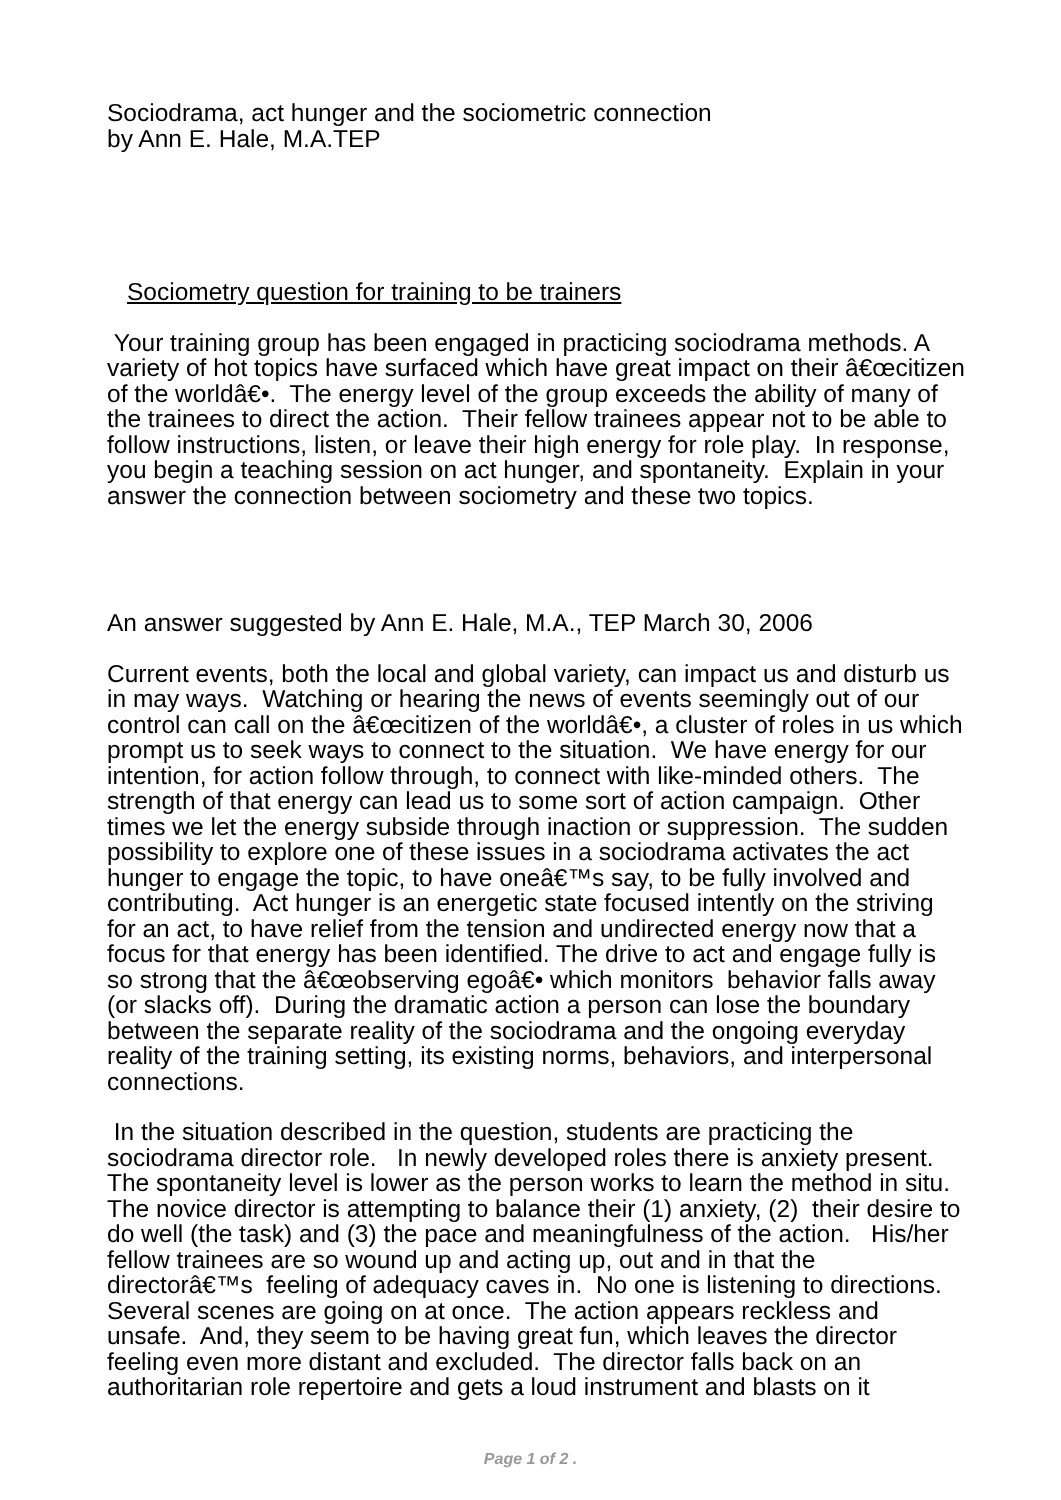Sociodrama, act hunger and the sociometric connection
by Ann E. Hale, M.A.TEP
Sociometry question for training to be trainers
Your training group has been engaged in practicing sociodrama methods. A variety of hot topics have surfaced which have great impact on their â€œcitizen of the worldâ€•. The energy level of the group exceeds the ability of many of the trainees to direct the action. Their fellow trainees appear not to be able to follow instructions, listen, or leave their high energy for role play. In response, you begin a teaching session on act hunger, and spontaneity. Explain in your answer the connection between sociometry and these two topics.
An answer suggested by Ann E. Hale, M.A., TEP March 30, 2006
Current events, both the local and global variety, can impact us and disturb us in may ways. Watching or hearing the news of events seemingly out of our control can call on the â€œcitizen of the worldâ€•, a cluster of roles in us which prompt us to seek ways to connect to the situation. We have energy for our intention, for action follow through, to connect with like-minded others. The strength of that energy can lead us to some sort of action campaign. Other times we let the energy subside through inaction or suppression. The sudden possibility to explore one of these issues in a sociodrama activates the act hunger to engage the topic, to have oneâ€™s say, to be fully involved and contributing. Act hunger is an energetic state focused intently on the striving for an act, to have relief from the tension and undirected energy now that a focus for that energy has been identified. The drive to act and engage fully is so strong that the â€œobserving egoâ€• which monitors behavior falls away (or slacks off). During the dramatic action a person can lose the boundary between the separate reality of the sociodrama and the ongoing everyday reality of the training setting, its existing norms, behaviors, and interpersonal connections.
In the situation described in the question, students are practicing the sociodrama director role. In newly developed roles there is anxiety present. The spontaneity level is lower as the person works to learn the method in situ. The novice director is attempting to balance their (1) anxiety, (2) their desire to do well (the task) and (3) the pace and meaningfulness of the action. His/her fellow trainees are so wound up and acting up, out and in that the directorâ€™s feeling of adequacy caves in. No one is listening to directions. Several scenes are going on at once. The action appears reckless and unsafe. And, they seem to be having great fun, which leaves the director feeling even more distant and excluded. The director falls back on an authoritarian role repertoire and gets a loud instrument and blasts on it
Page 1 of 2 .